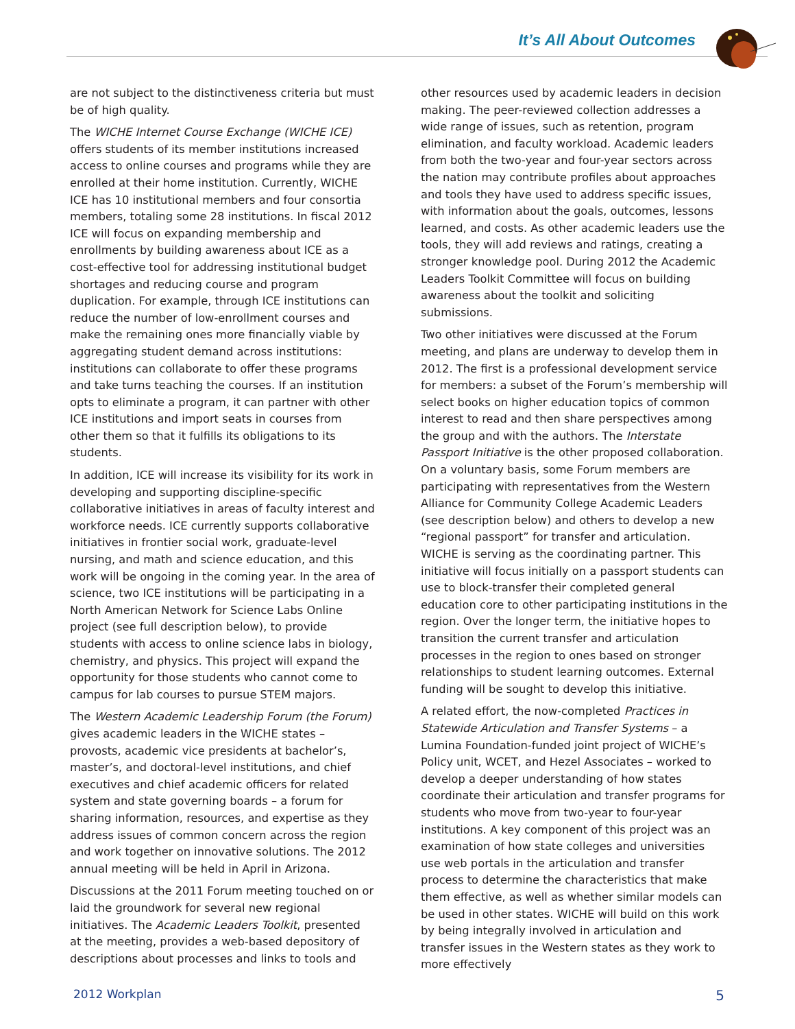It’s All About Outcomes
are not subject to the distinctiveness criteria but must be of high quality.
The WICHE Internet Course Exchange (WICHE ICE) offers students of its member institutions increased access to online courses and programs while they are enrolled at their home institution. Currently, WICHE ICE has 10 institutional members and four consortia members, totaling some 28 institutions. In fiscal 2012 ICE will focus on expanding membership and enrollments by building awareness about ICE as a cost-effective tool for addressing institutional budget shortages and reducing course and program duplication. For example, through ICE institutions can reduce the number of low-enrollment courses and make the remaining ones more financially viable by aggregating student demand across institutions: institutions can collaborate to offer these programs and take turns teaching the courses. If an institution opts to eliminate a program, it can partner with other ICE institutions and import seats in courses from other them so that it fulfills its obligations to its students.
In addition, ICE will increase its visibility for its work in developing and supporting discipline-specific collaborative initiatives in areas of faculty interest and workforce needs. ICE currently supports collaborative initiatives in frontier social work, graduate-level nursing, and math and science education, and this work will be ongoing in the coming year. In the area of science, two ICE institutions will be participating in a North American Network for Science Labs Online project (see full description below), to provide students with access to online science labs in biology, chemistry, and physics. This project will expand the opportunity for those students who cannot come to campus for lab courses to pursue STEM majors.
The Western Academic Leadership Forum (the Forum) gives academic leaders in the WICHE states – provosts, academic vice presidents at bachelor’s, master’s, and doctoral-level institutions, and chief executives and chief academic officers for related system and state governing boards – a forum for sharing information, resources, and expertise as they address issues of common concern across the region and work together on innovative solutions. The 2012 annual meeting will be held in April in Arizona.
Discussions at the 2011 Forum meeting touched on or laid the groundwork for several new regional initiatives. The Academic Leaders Toolkit, presented at the meeting, provides a web-based depository of descriptions about processes and links to tools and
other resources used by academic leaders in decision making. The peer-reviewed collection addresses a wide range of issues, such as retention, program elimination, and faculty workload. Academic leaders from both the two-year and four-year sectors across the nation may contribute profiles about approaches and tools they have used to address specific issues, with information about the goals, outcomes, lessons learned, and costs. As other academic leaders use the tools, they will add reviews and ratings, creating a stronger knowledge pool. During 2012 the Academic Leaders Toolkit Committee will focus on building awareness about the toolkit and soliciting submissions.
Two other initiatives were discussed at the Forum meeting, and plans are underway to develop them in 2012. The first is a professional development service for members: a subset of the Forum’s membership will select books on higher education topics of common interest to read and then share perspectives among the group and with the authors. The Interstate Passport Initiative is the other proposed collaboration. On a voluntary basis, some Forum members are participating with representatives from the Western Alliance for Community College Academic Leaders (see description below) and others to develop a new “regional passport” for transfer and articulation. WICHE is serving as the coordinating partner. This initiative will focus initially on a passport students can use to block-transfer their completed general education core to other participating institutions in the region. Over the longer term, the initiative hopes to transition the current transfer and articulation processes in the region to ones based on stronger relationships to student learning outcomes. External funding will be sought to develop this initiative.
A related effort, the now-completed Practices in Statewide Articulation and Transfer Systems – a Lumina Foundation-funded joint project of WICHE’s Policy unit, WCET, and Hezel Associates – worked to develop a deeper understanding of how states coordinate their articulation and transfer programs for students who move from two-year to four-year institutions. A key component of this project was an examination of how state colleges and universities use web portals in the articulation and transfer process to determine the characteristics that make them effective, as well as whether similar models can be used in other states. WICHE will build on this work by being integrally involved in articulation and transfer issues in the Western states as they work to more effectively
2012 Workplan 5